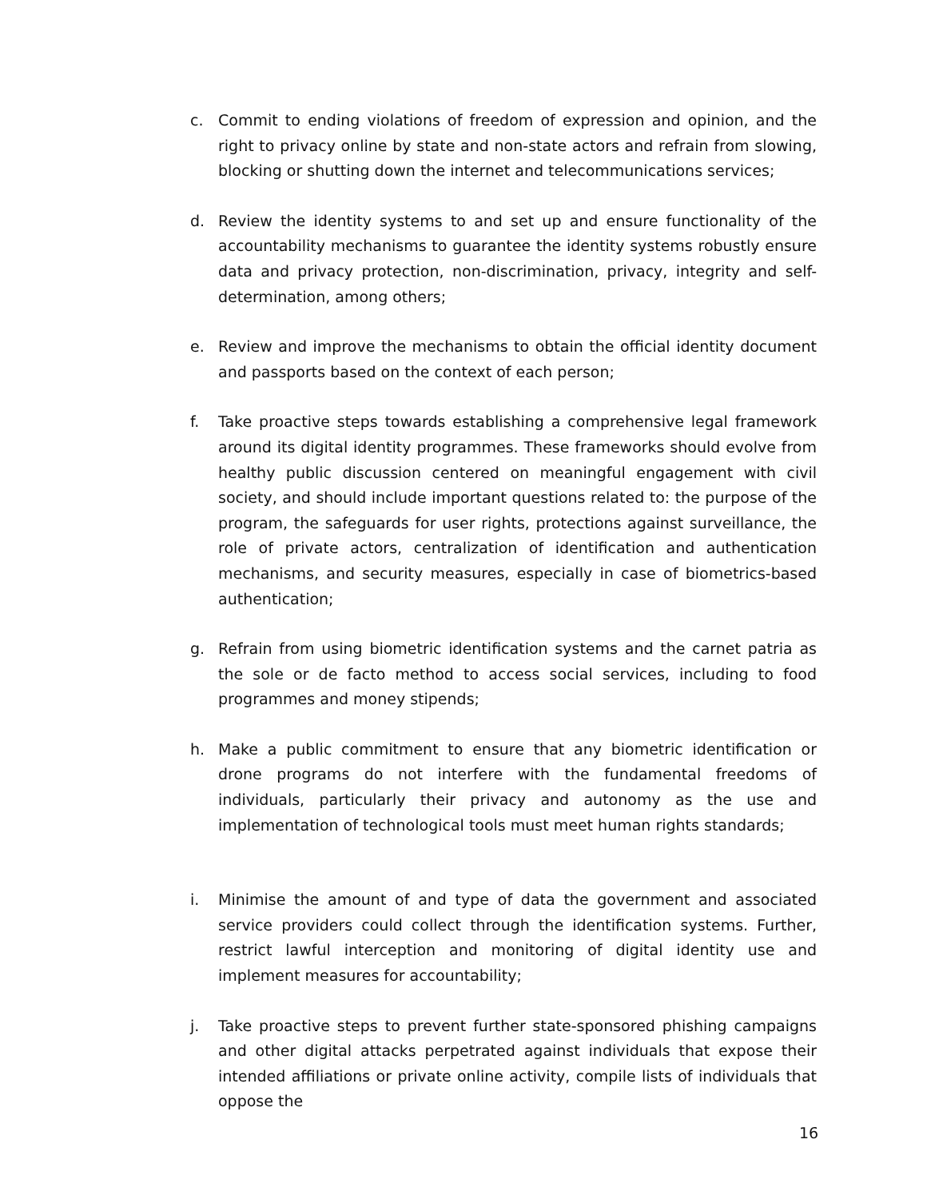c. Commit to ending violations of freedom of expression and opinion, and the right to privacy online by state and non-state actors and refrain from slowing, blocking or shutting down the internet and telecommunications services;
d. Review the identity systems to and set up and ensure functionality of the accountability mechanisms to guarantee the identity systems robustly ensure data and privacy protection, non-discrimination, privacy, integrity and self-determination, among others;
e. Review and improve the mechanisms to obtain the official identity document and passports based on the context of each person;
f. Take proactive steps towards establishing a comprehensive legal framework around its digital identity programmes. These frameworks should evolve from healthy public discussion centered on meaningful engagement with civil society, and should include important questions related to: the purpose of the program, the safeguards for user rights, protections against surveillance, the role of private actors, centralization of identification and authentication mechanisms, and security measures, especially in case of biometrics-based authentication;
g. Refrain from using biometric identification systems and the carnet patria as the sole or de facto method to access social services, including to food programmes and money stipends;
h. Make a public commitment to ensure that any biometric identification or drone programs do not interfere with the fundamental freedoms of individuals, particularly their privacy and autonomy as the use and implementation of technological tools must meet human rights standards;
i. Minimise the amount of and type of data the government and associated service providers could collect through the identification systems. Further, restrict lawful interception and monitoring of digital identity use and implement measures for accountability;
j. Take proactive steps to prevent further state-sponsored phishing campaigns and other digital attacks perpetrated against individuals that expose their intended affiliations or private online activity, compile lists of individuals that oppose the
16